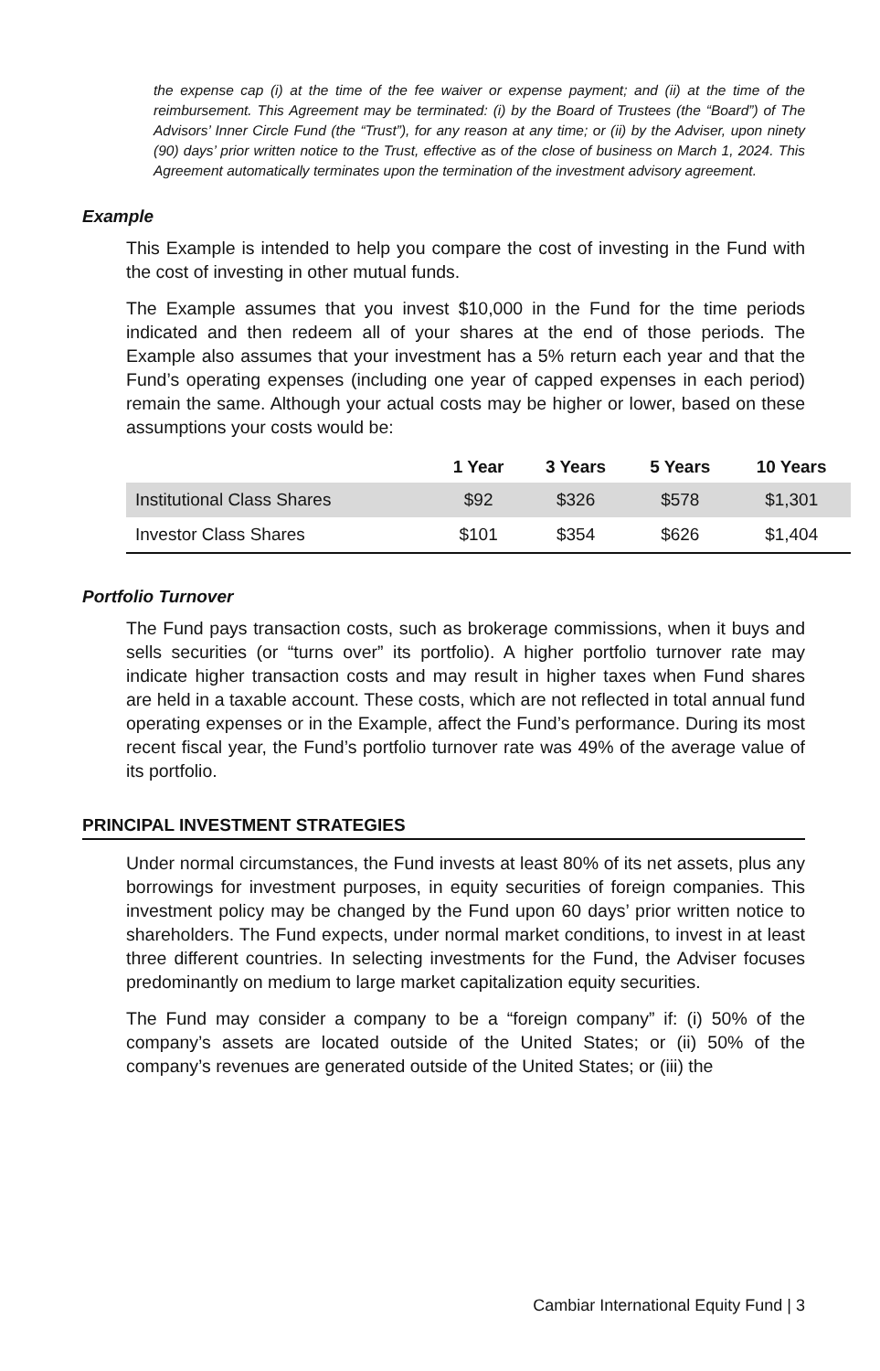the expense cap (i) at the time of the fee waiver or expense payment; and (ii) at the time of the reimbursement. This Agreement may be terminated: (i) by the Board of Trustees (the “Board”) of The Advisors’ Inner Circle Fund (the “Trust”), for any reason at any time; or (ii) by the Adviser, upon ninety (90) days’ prior written notice to the Trust, effective as of the close of business on March 1, 2024. This Agreement automatically terminates upon the termination of the investment advisory agreement.
Example
This Example is intended to help you compare the cost of investing in the Fund with the cost of investing in other mutual funds.
The Example assumes that you invest $10,000 in the Fund for the time periods indicated and then redeem all of your shares at the end of those periods. The Example also assumes that your investment has a 5% return each year and that the Fund’s operating expenses (including one year of capped expenses in each period) remain the same. Although your actual costs may be higher or lower, based on these assumptions your costs would be:
| | 1 Year | 3 Years | 5 Years | 10 Years |
| --- | --- | --- | --- | --- |
| Institutional Class Shares | $92 | $326 | $578 | $1,301 |
| Investor Class Shares | $101 | $354 | $626 | $1,404 |
Portfolio Turnover
The Fund pays transaction costs, such as brokerage commissions, when it buys and sells securities (or “turns over” its portfolio). A higher portfolio turnover rate may indicate higher transaction costs and may result in higher taxes when Fund shares are held in a taxable account. These costs, which are not reflected in total annual fund operating expenses or in the Example, affect the Fund’s performance. During its most recent fiscal year, the Fund’s portfolio turnover rate was 49% of the average value of its portfolio.
PRINCIPAL INVESTMENT STRATEGIES
Under normal circumstances, the Fund invests at least 80% of its net assets, plus any borrowings for investment purposes, in equity securities of foreign companies. This investment policy may be changed by the Fund upon 60 days’ prior written notice to shareholders. The Fund expects, under normal market conditions, to invest in at least three different countries. In selecting investments for the Fund, the Adviser focuses predominantly on medium to large market capitalization equity securities.
The Fund may consider a company to be a “foreign company” if: (i) 50% of the company’s assets are located outside of the United States; or (ii) 50% of the company’s revenues are generated outside of the United States; or (iii) the
Cambiar International Equity Fund | 3